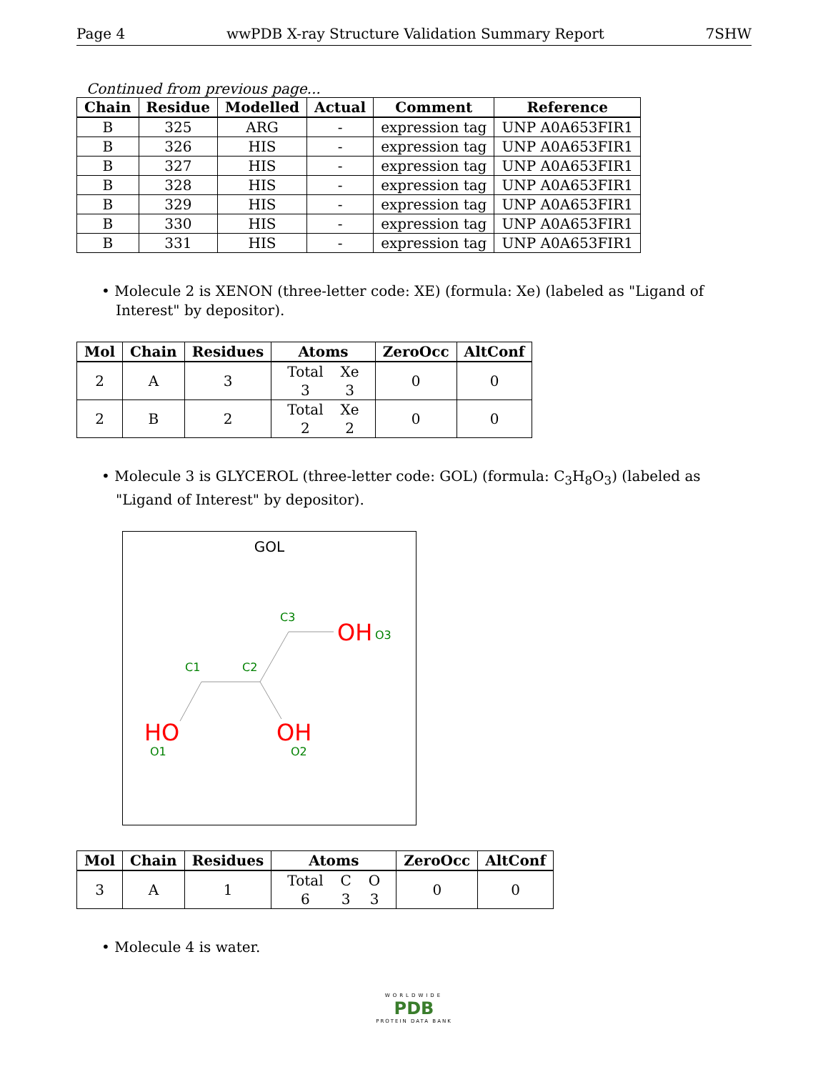Page 4 wwPDB X-ray Structure Validation Summary Report 7SHW
Continued from previous page...
| Chain | Residue | Modelled | Actual | Comment | Reference |
| --- | --- | --- | --- | --- | --- |
| B | 325 | ARG | - | expression tag | UNP A0A653FIR1 |
| B | 326 | HIS | - | expression tag | UNP A0A653FIR1 |
| B | 327 | HIS | - | expression tag | UNP A0A653FIR1 |
| B | 328 | HIS | - | expression tag | UNP A0A653FIR1 |
| B | 329 | HIS | - | expression tag | UNP A0A653FIR1 |
| B | 330 | HIS | - | expression tag | UNP A0A653FIR1 |
| B | 331 | HIS | - | expression tag | UNP A0A653FIR1 |
• Molecule 2 is XENON (three-letter code: XE) (formula: Xe) (labeled as "Ligand of Interest" by depositor).
| Mol | Chain | Residues | Atoms | ZeroOcc | AltConf |
| --- | --- | --- | --- | --- | --- |
| 2 | A | 3 | / Total / Xe / / 3 / 3 / | 0 | 0 |
| 2 | B | 2 | / Total / Xe / / 2 / 2 / | 0 | 0 |
• Molecule 3 is GLYCEROL (three-letter code: GOL) (formula: C<sub>3</sub>H<sub>8</sub>O<sub>3</sub>) (labeled as "Ligand of Interest" by depositor).
GOL
C3
OH
O3
C1
C2
HO
OH
O1
O2
| Mol | Chain | Residues | Atoms | ZeroOcc | AltConf |
| --- | --- | --- | --- | --- | --- |
| 3 | A | 1 | / Total / C / O / / 6 / 3 / 3 / | 0 | 0 |
• Molecule 4 is water.
WORLDWIDE
PDB
PROTEIN DATA BANK